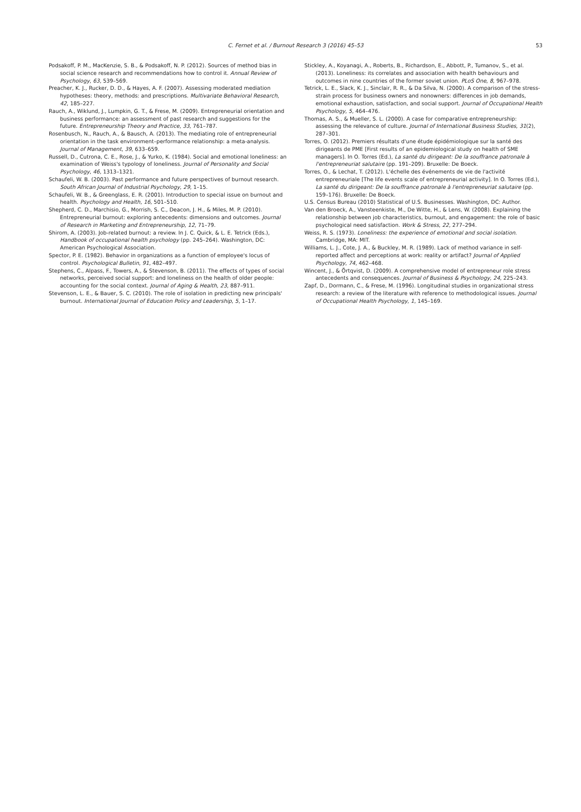C. Fernet et al. / Burnout Research 3 (2016) 45–53
53
Podsakoff, P. M., MacKenzie, S. B., & Podsakoff, N. P. (2012). Sources of method bias in social science research and recommendations how to control it. Annual Review of Psychology, 63, 539–569.
Preacher, K. J., Rucker, D. D., & Hayes, A. F. (2007). Assessing moderated mediation hypotheses: theory, methods: and prescriptions. Multivariate Behavioral Research, 42, 185–227.
Rauch, A., Wiklund, J., Lumpkin, G. T., & Frese, M. (2009). Entrepreneurial orientation and business performance: an assessment of past research and suggestions for the future. Entrepreneurship Theory and Practice, 33, 761–787.
Rosenbusch, N., Rauch, A., & Bausch, A. (2013). The mediating role of entrepreneurial orientation in the task environment–performance relationship: a meta-analysis. Journal of Management, 39, 633–659.
Russell, D., Cutrona, C. E., Rose, J., & Yurko, K. (1984). Social and emotional loneliness: an examination of Weiss's typology of loneliness. Journal of Personality and Social Psychology, 46, 1313–1321.
Schaufeli, W. B. (2003). Past performance and future perspectives of burnout research. South African Journal of Industrial Psychology, 29, 1–15.
Schaufeli, W. B., & Greenglass, E. R. (2001). Introduction to special issue on burnout and health. Psychology and Health, 16, 501–510.
Shepherd, C. D., Marchisio, G., Morrish, S. C., Deacon, J. H., & Miles, M. P. (2010). Entrepreneurial burnout: exploring antecedents: dimensions and outcomes. Journal of Research in Marketing and Entrepreneurship, 12, 71–79.
Shirom, A. (2003). Job-related burnout: a review. In J. C. Quick, & L. E. Tetrick (Eds.), Handbook of occupational health psychology (pp. 245–264). Washington, DC: American Psychological Association.
Spector, P. E. (1982). Behavior in organizations as a function of employee's locus of control. Psychological Bulletin, 91, 482–497.
Stephens, C., Alpass, F., Towers, A., & Stevenson, B. (2011). The effects of types of social networks, perceived social support: and loneliness on the health of older people: accounting for the social context. Journal of Aging & Health, 23, 887–911.
Stevenson, L. E., & Bauer, S. C. (2010). The role of isolation in predicting new principals' burnout. International Journal of Education Policy and Leadership, 5, 1–17.
Stickley, A., Koyanagi, A., Roberts, B., Richardson, E., Abbott, P., Tumanov, S., et al. (2013). Loneliness: its correlates and association with health behaviours and outcomes in nine countries of the former soviet union. PLoS One, 8, 967–978.
Tetrick, L. E., Slack, K. J., Sinclair, R. R., & Da Silva, N. (2000). A comparison of the stress-strain process for business owners and nonowners: differences in job demands, emotional exhaustion, satisfaction, and social support. Journal of Occupational Health Psychology, 5, 464–476.
Thomas, A. S., & Mueller, S. L. (2000). A case for comparative entrepreneurship: assessing the relevance of culture. Journal of International Business Studies, 31(2), 287–301.
Torres, O. (2012). Premiers résultats d'une étude épidémiologique sur la santé des dirigeants de PME [First results of an epidemiological study on health of SME managers]. In O. Torres (Ed.), La santé du dirigeant: De la souffrance patronale à l'entrepreneuriat salutaire (pp. 191–209). Bruxelle: De Boeck.
Torres, O., & Lechat, T. (2012). L'échelle des événements de vie de l'activité entrepreneuriale [The life events scale of entrepreneurial activity]. In O. Torres (Ed.), La santé du dirigeant: De la souffrance patronale à l'entrepreneuriat salutaire (pp. 159–176). Bruxelle: De Boeck.
U.S. Census Bureau (2010) Statistical of U.S. Businesses. Washington, DC: Author.
Van den Broeck, A., Vansteenkiste, M., De Witte, H., & Lens, W. (2008). Explaining the relationship between job characteristics, burnout, and engagement: the role of basic psychological need satisfaction. Work & Stress, 22, 277–294.
Weiss, R. S. (1973). Loneliness: the experience of emotional and social isolation. Cambridge, MA: MIT.
Williams, L. J., Cote, J. A., & Buckley, M. R. (1989). Lack of method variance in self-reported affect and perceptions at work: reality or artifact? Journal of Applied Psychology, 74, 462–468.
Wincent, J., & Örtqvist, D. (2009). A comprehensive model of entrepreneur role stress antecedents and consequences. Journal of Business & Psychology, 24, 225–243.
Zapf, D., Dormann, C., & Frese, M. (1996). Longitudinal studies in organizational stress research: a review of the literature with reference to methodological issues. Journal of Occupational Health Psychology, 1, 145–169.